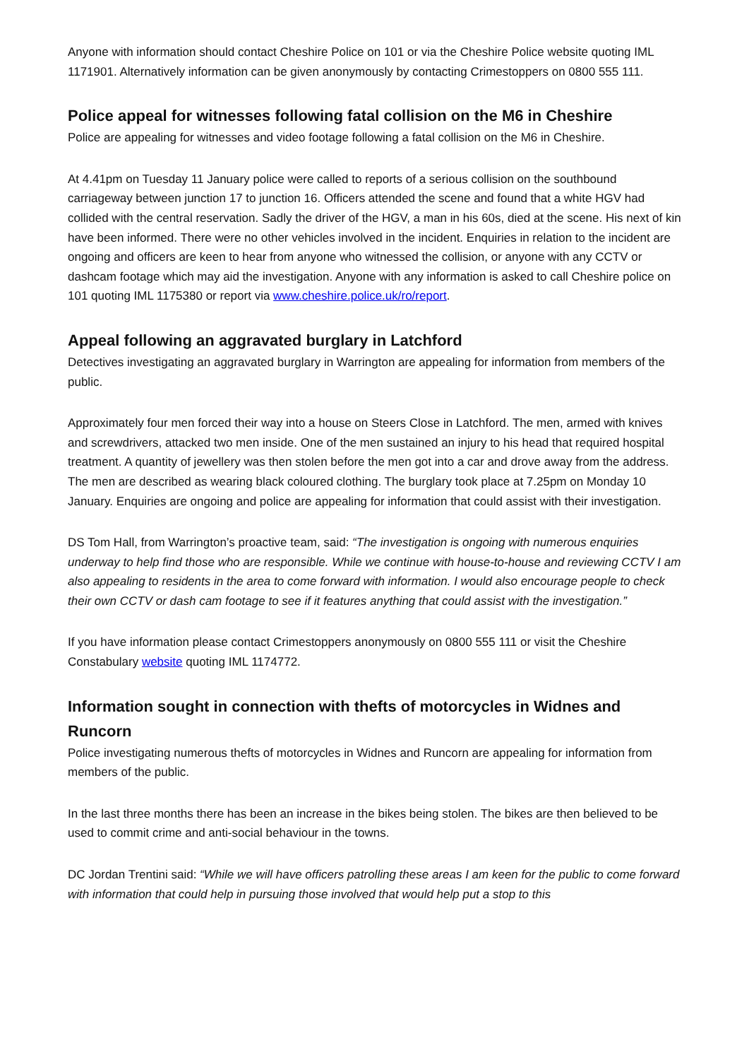Anyone with information should contact Cheshire Police on 101 or via the Cheshire Police website quoting IML 1171901. Alternatively information can be given anonymously by contacting Crimestoppers on 0800 555 111.
Police appeal for witnesses following fatal collision on the M6 in Cheshire
Police are appealing for witnesses and video footage following a fatal collision on the M6 in Cheshire.
At 4.41pm on Tuesday 11 January police were called to reports of a serious collision on the southbound carriageway between junction 17 to junction 16. Officers attended the scene and found that a white HGV had collided with the central reservation. Sadly the driver of the HGV, a man in his 60s, died at the scene. His next of kin have been informed. There were no other vehicles involved in the incident. Enquiries in relation to the incident are ongoing and officers are keen to hear from anyone who witnessed the collision, or anyone with any CCTV or dashcam footage which may aid the investigation. Anyone with any information is asked to call Cheshire police on 101 quoting IML 1175380 or report via www.cheshire.police.uk/ro/report.
Appeal following an aggravated burglary in Latchford
Detectives investigating an aggravated burglary in Warrington are appealing for information from members of the public.
Approximately four men forced their way into a house on Steers Close in Latchford. The men, armed with knives and screwdrivers, attacked two men inside. One of the men sustained an injury to his head that required hospital treatment. A quantity of jewellery was then stolen before the men got into a car and drove away from the address. The men are described as wearing black coloured clothing. The burglary took place at 7.25pm on Monday 10 January. Enquiries are ongoing and police are appealing for information that could assist with their investigation.
DS Tom Hall, from Warrington’s proactive team, said: “The investigation is ongoing with numerous enquiries underway to help find those who are responsible. While we continue with house-to-house and reviewing CCTV I am also appealing to residents in the area to come forward with information. I would also encourage people to check their own CCTV or dash cam footage to see if it features anything that could assist with the investigation.”
If you have information please contact Crimestoppers anonymously on 0800 555 111 or visit the Cheshire Constabulary website quoting IML 1174772.
Information sought in connection with thefts of motorcycles in Widnes and Runcorn
Police investigating numerous thefts of motorcycles in Widnes and Runcorn are appealing for information from members of the public.
In the last three months there has been an increase in the bikes being stolen. The bikes are then believed to be used to commit crime and anti-social behaviour in the towns.
DC Jordan Trentini said: “While we will have officers patrolling these areas I am keen for the public to come forward with information that could help in pursuing those involved that would help put a stop to this